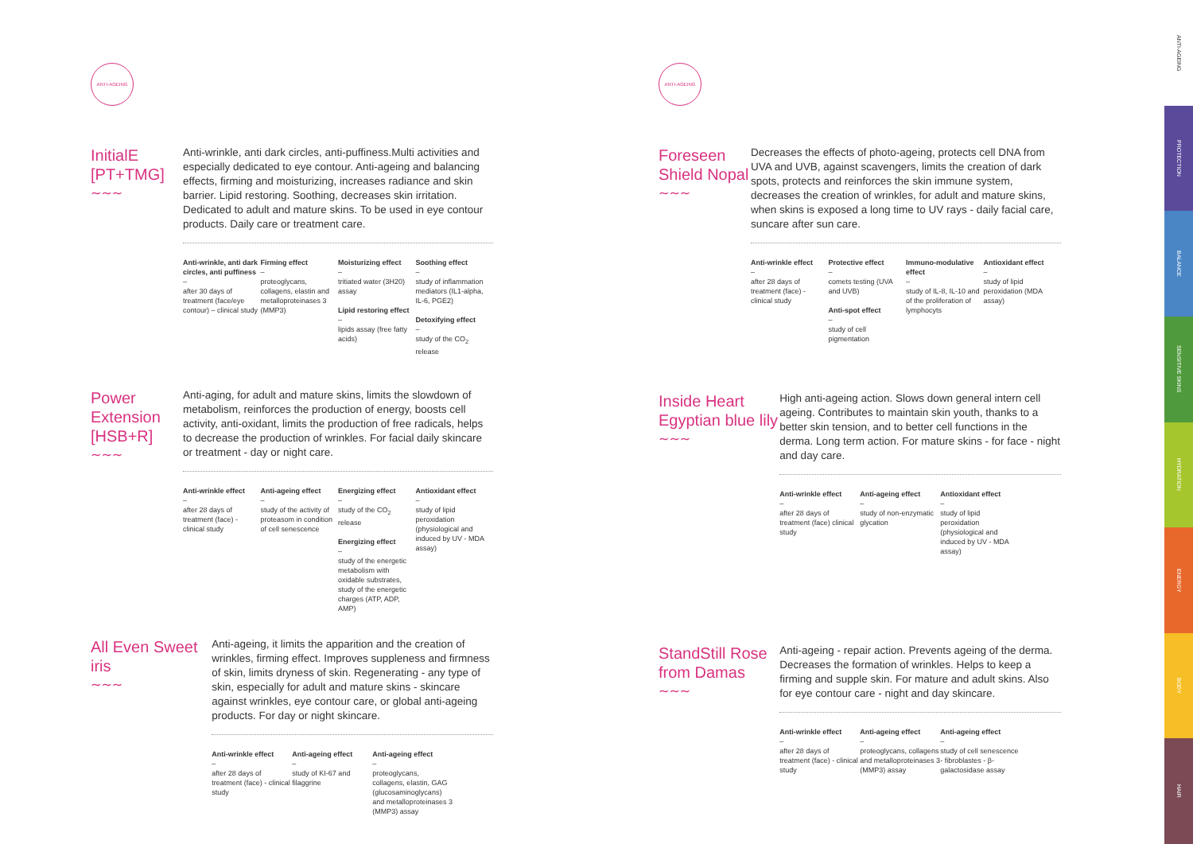ANTI-AGEING
InitialE
[PT+TMG]
∼∼∼
Anti-wrinkle, anti dark circles, anti-puffiness.Multi activities and especially dedicated to eye contour. Anti-ageing and balancing effects, firming and moisturizing, increases radiance and skin barrier. Lipid restoring. Soothing, decreases skin irritation. Dedicated to adult and mature skins. To be used in eye contour products. Daily care or treatment care.
Anti-wrinkle, anti dark circles, anti puffiness
–
after 30 days of treatment (face/eye contour) – clinical study
Firming effect
–
proteoglycans, collagens, elastin and metalloproteinases 3 (MMP3)
Moisturizing effect
–
tritiated water (3H20) assay
Lipid restoring effect
–
lipids assay (free fatty acids)
Soothing effect
–
study of inflammation mediators (IL1-alpha, IL-6, PGE2)
Detoxifying effect
–
study of the CO<sub>2</sub> release
Power Extension [HSB+R]
∼∼∼
Anti-aging, for adult and mature skins, limits the slowdown of metabolism, reinforces the production of energy, boosts cell activity, anti-oxidant, limits the production of free radicals, helps to decrease the production of wrinkles. For facial daily skincare or treatment - day or night care.
Anti-wrinkle effect
–
after 28 days of treatment (face) - clinical study
Anti-ageing effect
–
study of the activity of proteasom in condition of cell senescence
Energizing effect
–
study of the CO<sub>2</sub> release
Energizing effect
–
study of the energetic metabolism with oxidable substrates, study of the energetic charges (ATP, ADP, AMP)
Antioxidant effect
–
study of lipid peroxidation (physiological and induced by UV - MDA assay)
All Even Sweet iris
∼∼∼
Anti-ageing, it limits the apparition and the creation of wrinkles, firming effect. Improves suppleness and firmness of skin, limits dryness of skin. Regenerating - any type of skin, especially for adult and mature skins - skincare against wrinkles, eye contour care, or global anti-ageing products. For day or night skincare.
Anti-wrinkle effect
–
after 28 days of treatment (face) - clinical study
Anti-ageing effect
–
study of KI-67 and filaggrine
Anti-ageing effect
–
proteoglycans, collagens, elastin, GAG (glucosaminoglycans) and metalloproteinases 3 (MMP3) assay
ANTI-AGEING
Foreseen Shield Nopal
∼∼∼
Decreases the effects of photo-ageing, protects cell DNA from UVA and UVB, against scavengers, limits the creation of dark spots, protects and reinforces the skin immune system, decreases the creation of wrinkles, for adult and mature skins, when skins is exposed a long time to UV rays - daily facial care, suncare after sun care.
Anti-wrinkle effect
–
after 28 days of treatment (face) - clinical study
Protective effect
–
comets testing (UVA and UVB)
Anti-spot effect
–
study of cell pigmentation
Immuno-modulative effect
–
study of IL-8, IL-10 and of the proliferation of lymphocyts
Antioxidant effect
–
study of lipid peroxidation (MDA assay)
Inside Heart Egyptian blue lily
∼∼∼
High anti-ageing action. Slows down general intern cell ageing. Contributes to maintain skin youth, thanks to a better skin tension, and to better cell functions in the derma. Long term action. For mature skins - for face - night and day care.
Anti-wrinkle effect
–
after 28 days of treatment (face) clinical study
Anti-ageing effect
–
study of non-enzymatic glycation
Antioxidant effect
–
study of lipid peroxidation (physiological and induced by UV - MDA assay)
StandStill Rose from Damas
∼∼∼
Anti-ageing - repair action. Prevents ageing of the derma. Decreases the formation of wrinkles. Helps to keep a firming and supple skin. For mature and adult skins. Also for eye contour care - night and day skincare.
Anti-wrinkle effect
–
after 28 days of treatment (face) - clinical study
Anti-ageing effect
–
proteoglycans, collagens and metalloproteinases 3 (MMP3) assay
Anti-ageing effect
–
study of cell senescence - fibroblastes - β-galactosidase assay
ANTI-AGEING
PROTECTION
BALANCE
SENSITIVE SKINS
HYDRATION
ENERGY
BODY
HAIR